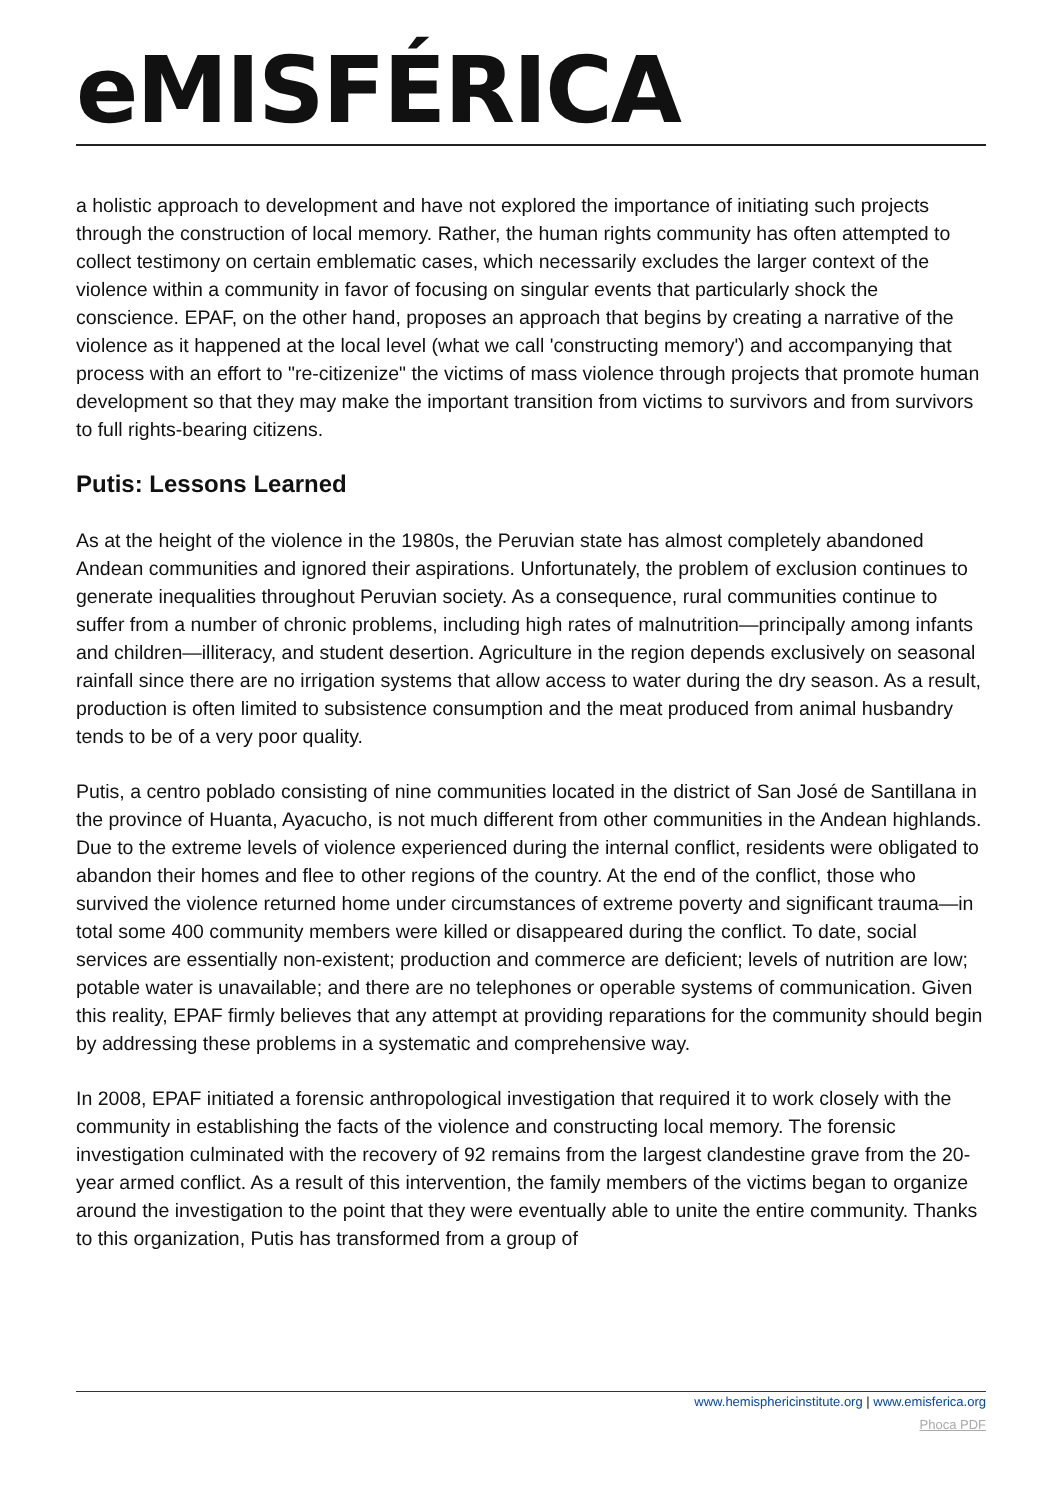eMISFÉRICA
a holistic approach to development and have not explored the importance of initiating such projects through the construction of local memory. Rather, the human rights community has often attempted to collect testimony on certain emblematic cases, which necessarily excludes the larger context of the violence within a community in favor of focusing on singular events that particularly shock the conscience. EPAF, on the other hand, proposes an approach that begins by creating a narrative of the violence as it happened at the local level (what we call 'constructing memory') and accompanying that process with an effort to "re-citizenize" the victims of mass violence through projects that promote human development so that they may make the important transition from victims to survivors and from survivors to full rights-bearing citizens.
Putis: Lessons Learned
As at the height of the violence in the 1980s, the Peruvian state has almost completely abandoned Andean communities and ignored their aspirations. Unfortunately, the problem of exclusion continues to generate inequalities throughout Peruvian society. As a consequence, rural communities continue to suffer from a number of chronic problems, including high rates of malnutrition—principally among infants and children—illiteracy, and student desertion. Agriculture in the region depends exclusively on seasonal rainfall since there are no irrigation systems that allow access to water during the dry season. As a result, production is often limited to subsistence consumption and the meat produced from animal husbandry tends to be of a very poor quality.
Putis, a centro poblado consisting of nine communities located in the district of San José de Santillana in the province of Huanta, Ayacucho, is not much different from other communities in the Andean highlands. Due to the extreme levels of violence experienced during the internal conflict, residents were obligated to abandon their homes and flee to other regions of the country. At the end of the conflict, those who survived the violence returned home under circumstances of extreme poverty and significant trauma—in total some 400 community members were killed or disappeared during the conflict. To date, social services are essentially non-existent; production and commerce are deficient; levels of nutrition are low; potable water is unavailable; and there are no telephones or operable systems of communication. Given this reality, EPAF firmly believes that any attempt at providing reparations for the community should begin by addressing these problems in a systematic and comprehensive way.
In 2008, EPAF initiated a forensic anthropological investigation that required it to work closely with the community in establishing the facts of the violence and constructing local memory. The forensic investigation culminated with the recovery of 92 remains from the largest clandestine grave from the 20-year armed conflict. As a result of this intervention, the family members of the victims began to organize around the investigation to the point that they were eventually able to unite the entire community. Thanks to this organization, Putis has transformed from a group of
www.hemisphericinstitute.org | www.emisferica.org
Phoca PDF